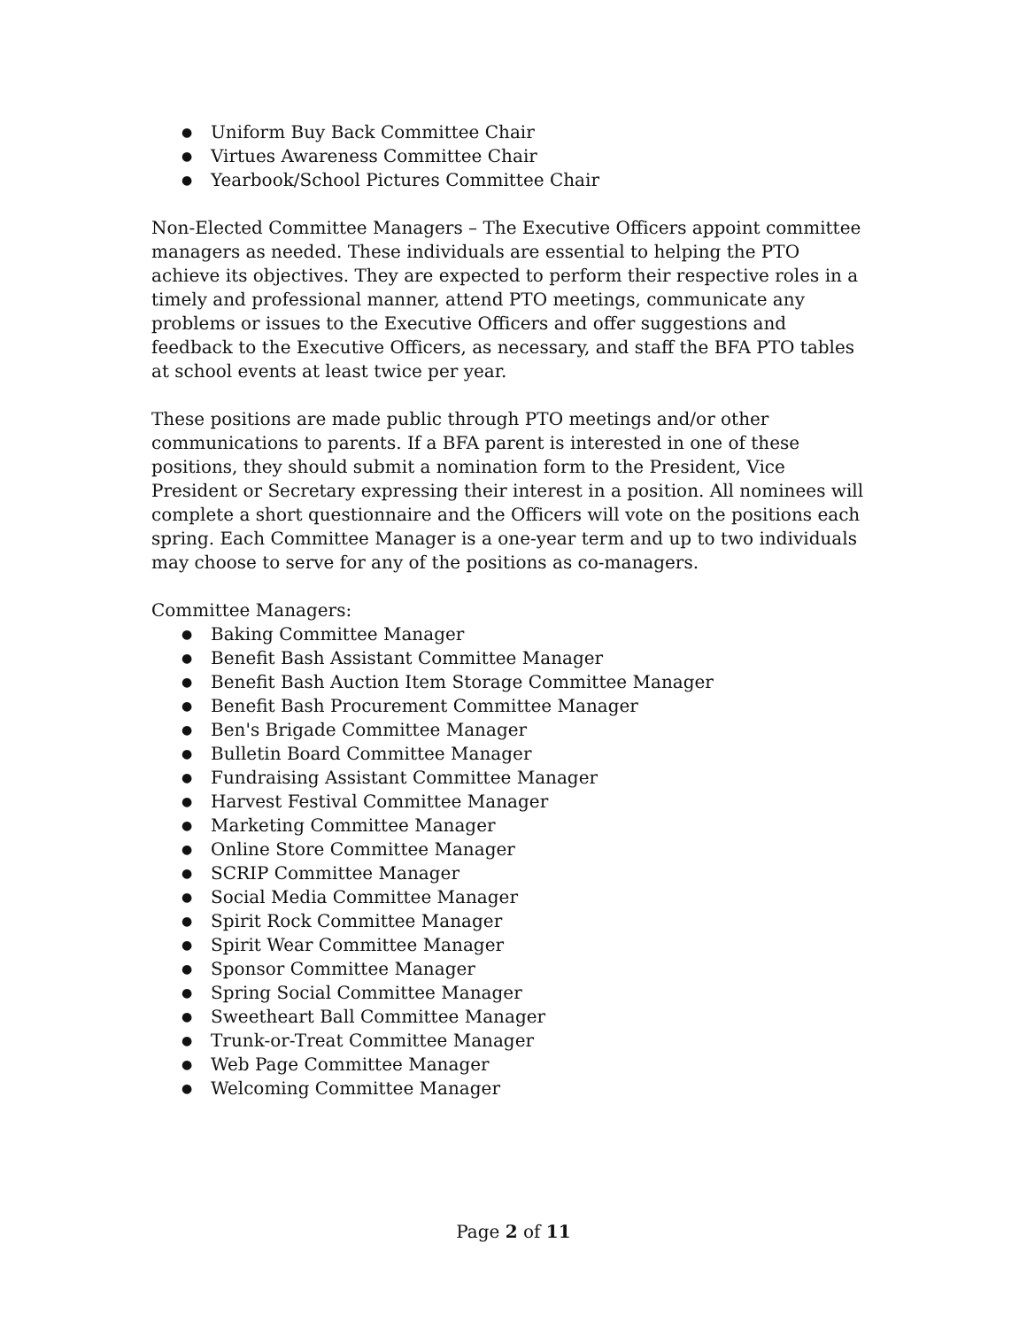● Uniform Buy Back Committee Chair
● Virtues Awareness Committee Chair
● Yearbook/School Pictures Committee Chair
Non-Elected Committee Managers – The Executive Officers appoint committee managers as needed. These individuals are essential to helping the PTO achieve its objectives. They are expected to perform their respective roles in a timely and professional manner, attend PTO meetings, communicate any problems or issues to the Executive Officers and offer suggestions and feedback to the Executive Officers, as necessary, and staff the BFA PTO tables at school events at least twice per year.
These positions are made public through PTO meetings and/or other communications to parents. If a BFA parent is interested in one of these positions, they should submit a nomination form to the President, Vice President or Secretary expressing their interest in a position. All nominees will complete a short questionnaire and the Officers will vote on the positions each spring. Each Committee Manager is a one-year term and up to two individuals may choose to serve for any of the positions as co-managers.
Committee Managers:
● Baking Committee Manager
● Benefit Bash Assistant Committee Manager
● Benefit Bash Auction Item Storage Committee Manager
● Benefit Bash Procurement Committee Manager
● Ben's Brigade Committee Manager
● Bulletin Board Committee Manager
● Fundraising Assistant Committee Manager
● Harvest Festival Committee Manager
● Marketing Committee Manager
● Online Store Committee Manager
● SCRIP Committee Manager
● Social Media Committee Manager
● Spirit Rock Committee Manager
● Spirit Wear Committee Manager
● Sponsor Committee Manager
● Spring Social Committee Manager
● Sweetheart Ball Committee Manager
● Trunk-or-Treat Committee Manager
● Web Page Committee Manager
● Welcoming Committee Manager
Page 2 of 11